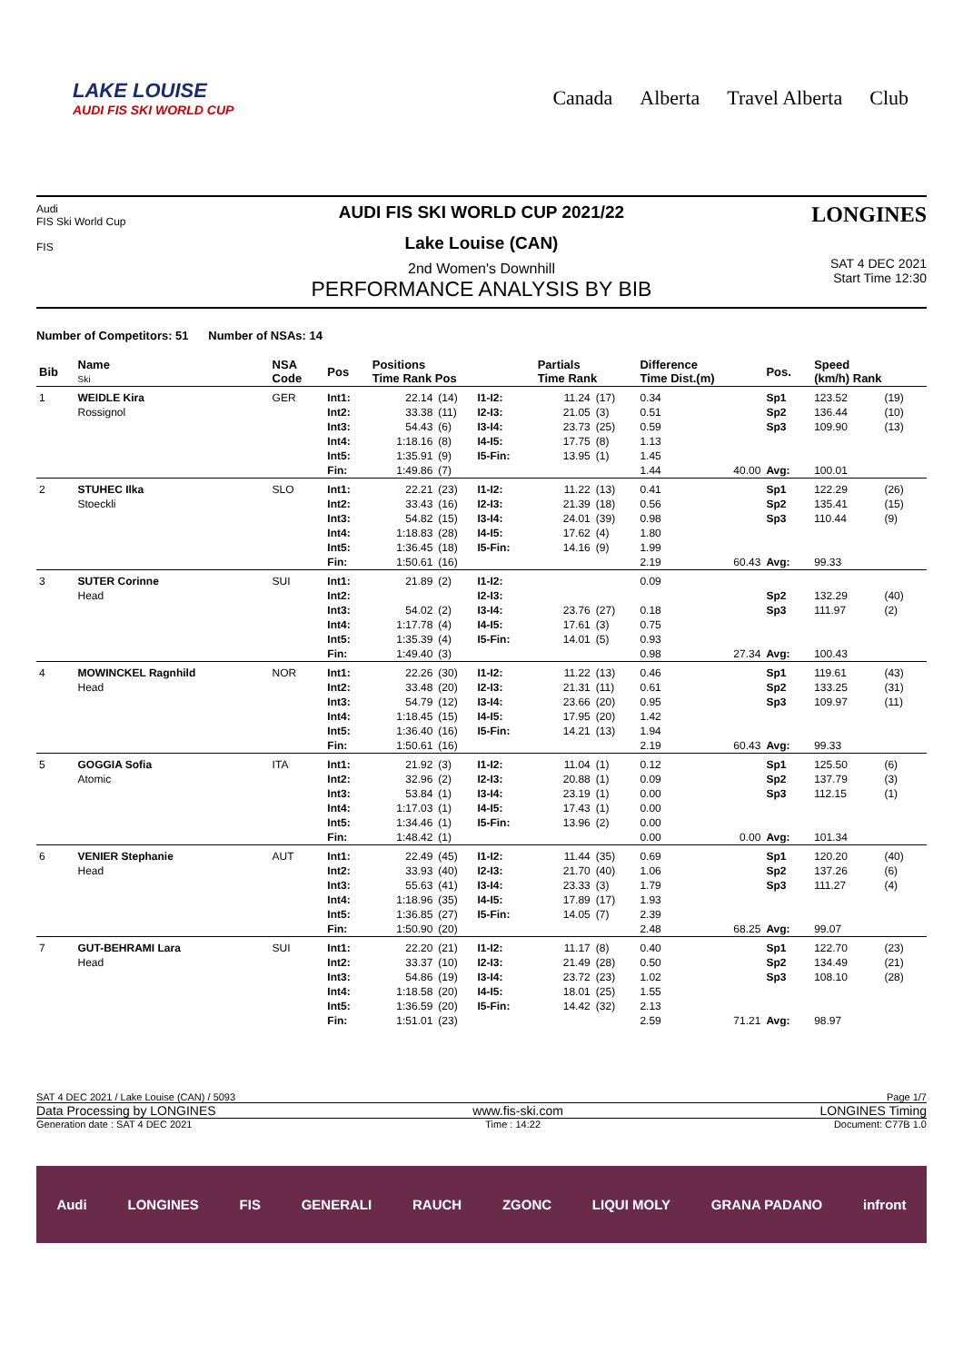LAKE LOUISE
AUDI FIS SKI WORLD CUP
Canada Alberta Travel Alberta Club
Audi
FIS Ski World Cup
FIS
AUDI FIS SKI WORLD CUP 2021/22
Lake Louise (CAN)
2nd Women's Downhill
PERFORMANCE ANALYSIS BY BIB
LONGINES
SAT 4 DEC 2021
Start Time 12:30
Number of Competitors: 51 Number of NSAs: 14
| Bib | Name Ski | NSA Code | Pos | Positions Time Rank Pos | | | Partials Time Rank | | Difference Time Dist.(m) | | Pos. | Speed (km/h) Rank | |
| --- | --- | --- | --- | --- | --- | --- | --- | --- | --- | --- | --- | --- | --- |
| 1 | WEIDLE Kira Rossignol | GER | Int1: Int2: Int3: Int4: Int5: Fin: | 22.14 33.38 54.43 1:18.16 1:35.91 1:49.86 | (14) (11) (6) (8) (9) (7) | I1-I2: I2-I3: I3-I4: I4-I5: I5-Fin: | 11.24 21.05 23.73 17.75 13.95 | (17) (3) (25) (8) (1) | 0.34 0.51 0.59 1.13 1.45 1.44 | 40.00 | Sp1 Sp2 Sp3 Avg: | 123.52 136.44 109.90 100.01 | (19) (10) (13) |
| 2 | STUHEC Ilka Stoeckli | SLO | Int1: Int2: Int3: Int4: Int5: Fin: | 22.21 33.43 54.82 1:18.83 1:36.45 1:50.61 | (23) (16) (15) (28) (18) (16) | I1-I2: I2-I3: I3-I4: I4-I5: I5-Fin: | 11.22 21.39 24.01 17.62 14.16 | (13) (18) (39) (4) (9) | 0.41 0.56 0.98 1.80 1.99 2.19 | 60.43 | Sp1 Sp2 Sp3 Avg: | 122.29 135.41 110.44 99.33 | (26) (15) (9) |
| 3 | SUTER Corinne Head | SUI | Int1: Int2: Int3: Int4: Int5: Fin: | 21.89 54.02 1:17.78 1:35.39 1:49.40 | (2) (2) (4) (4) (3) | I1-I2: I2-I3: I3-I4: I4-I5: I5-Fin: | 23.76 17.61 14.01 | (27) (3) (5) | 0.09 0.18 0.75 0.93 0.98 | 27.34 | Sp2 Sp3 Avg: | 132.29 111.97 100.43 | (40) (2) |
| 4 | MOWINCKEL Ragnhild Head | NOR | Int1: Int2: Int3: Int4: Int5: Fin: | 22.26 33.48 54.79 1:18.45 1:36.40 1:50.61 | (30) (20) (12) (15) (16) (16) | I1-I2: I2-I3: I3-I4: I4-I5: I5-Fin: | 11.22 21.31 23.66 17.95 14.21 | (13) (11) (20) (20) (13) | 0.46 0.61 0.95 1.42 1.94 2.19 | 60.43 | Sp1 Sp2 Sp3 Avg: | 119.61 133.25 109.97 99.33 | (43) (31) (11) |
| 5 | GOGGIA Sofia Atomic | ITA | Int1: Int2: Int3: Int4: Int5: Fin: | 21.92 32.96 53.84 1:17.03 1:34.46 1:48.42 | (3) (2) (1) (1) (1) (1) | I1-I2: I2-I3: I3-I4: I4-I5: I5-Fin: | 11.04 20.88 23.19 17.43 13.96 | (1) (1) (1) (1) (2) | 0.12 0.09 0.00 0.00 0.00 0.00 | 0.00 | Sp1 Sp2 Sp3 Avg: | 125.50 137.79 112.15 101.34 | (6) (3) (1) |
| 6 | VENIER Stephanie Head | AUT | Int1: Int2: Int3: Int4: Int5: Fin: | 22.49 33.93 55.63 1:18.96 1:36.85 1:50.90 | (45) (40) (41) (35) (27) (20) | I1-I2: I2-I3: I3-I4: I4-I5: I5-Fin: | 11.44 21.70 23.33 17.89 14.05 | (35) (40) (3) (17) (7) | 0.69 1.06 1.79 1.93 2.39 2.48 | 68.25 | Sp1 Sp2 Sp3 Avg: | 120.20 137.26 111.27 99.07 | (40) (6) (4) |
| 7 | GUT-BEHRAMI Lara Head | SUI | Int1: Int2: Int3: Int4: Int5: Fin: | 22.20 33.37 54.86 1:18.58 1:36.59 1:51.01 | (21) (10) (19) (20) (20) (23) | I1-I2: I2-I3: I3-I4: I4-I5: I5-Fin: | 11.17 21.49 23.72 18.01 14.42 | (8) (28) (23) (25) (32) | 0.40 0.50 1.02 1.55 2.13 2.59 | 71.21 | Sp1 Sp2 Sp3 Avg: | 122.70 134.49 108.10 98.97 | (23) (21) (28) |
SAT 4 DEC 2021 / Lake Louise (CAN) / 5093 Page 1/7
Data Processing by LONGINES www.fis-ski.com LONGINES Timing
Generation date : SAT 4 DEC 2021 Time : 14:22 Document: C77B 1.0
Audi LONGINES FIS GENERALI RAUCH ZGONC LIQUI MOLY GRANA PADANO infront